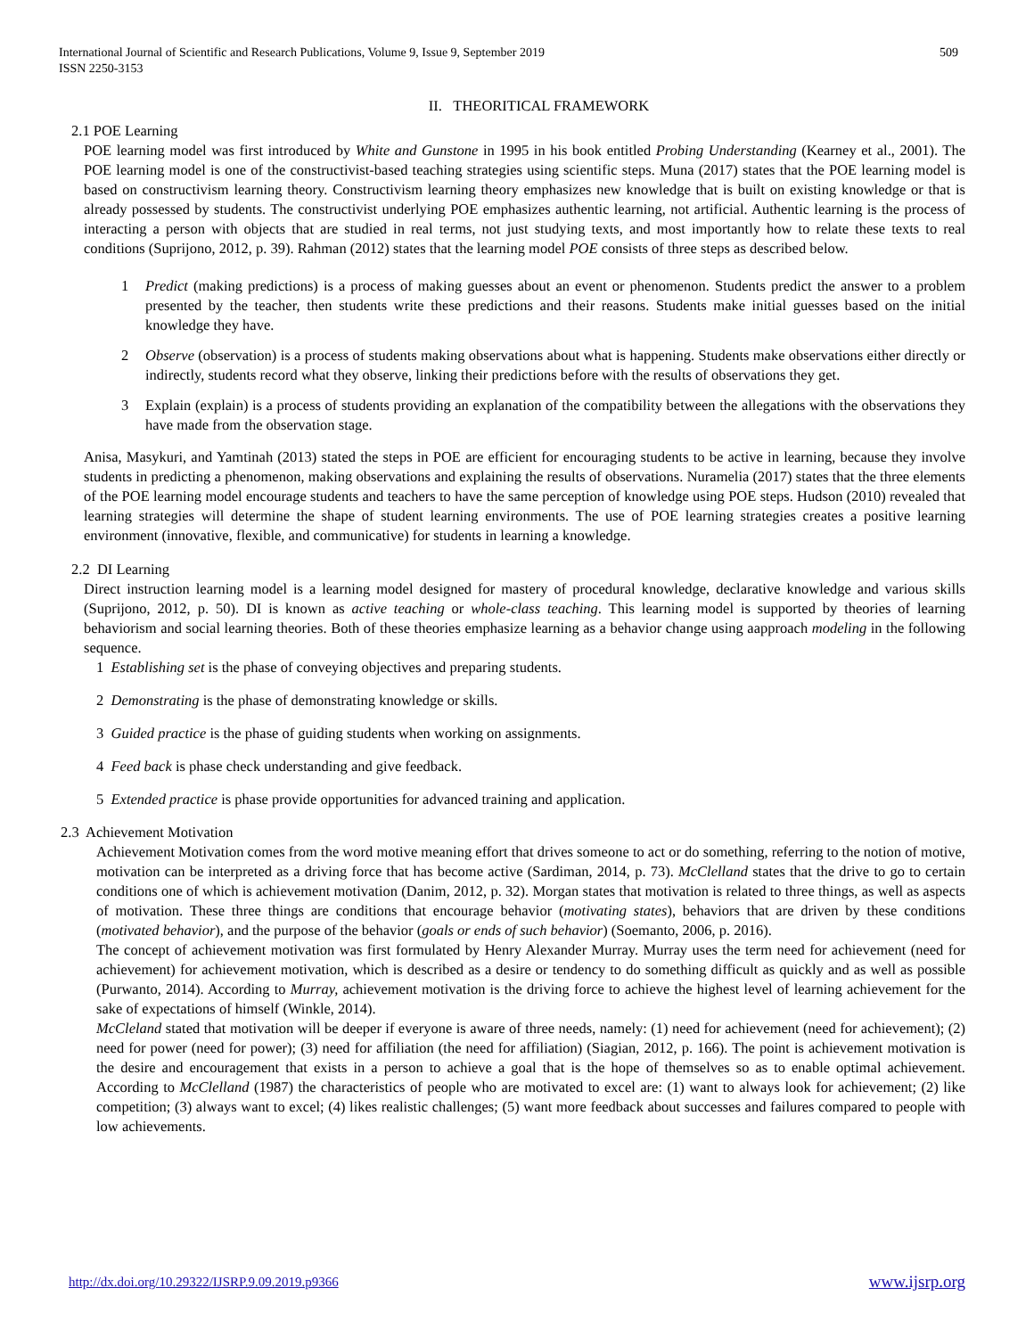International Journal of Scientific and Research Publications, Volume 9, Issue 9, September 2019
ISSN 2250-3153
509
II. THEORITICAL FRAMEWORK
2.1 POE Learning
POE learning model was first introduced by White and Gunstone in 1995 in his book entitled Probing Understanding (Kearney et al., 2001). The POE learning model is one of the constructivist-based teaching strategies using scientific steps. Muna (2017) states that the POE learning model is based on constructivism learning theory. Constructivism learning theory emphasizes new knowledge that is built on existing knowledge or that is already possessed by students. The constructivist underlying POE emphasizes authentic learning, not artificial. Authentic learning is the process of interacting a person with objects that are studied in real terms, not just studying texts, and most importantly how to relate these texts to real conditions (Suprijono, 2012, p. 39). Rahman (2012) states that the learning model POE consists of three steps as described below.
1 Predict (making predictions) is a process of making guesses about an event or phenomenon. Students predict the answer to a problem presented by the teacher, then students write these predictions and their reasons. Students make initial guesses based on the initial knowledge they have.
2 Observe (observation) is a process of students making observations about what is happening. Students make observations either directly or indirectly, students record what they observe, linking their predictions before with the results of observations they get.
3 Explain (explain) is a process of students providing an explanation of the compatibility between the allegations with the observations they have made from the observation stage.
Anisa, Masykuri, and Yamtinah (2013) stated the steps in POE are efficient for encouraging students to be active in learning, because they involve students in predicting a phenomenon, making observations and explaining the results of observations. Nuramelia (2017) states that the three elements of the POE learning model encourage students and teachers to have the same perception of knowledge using POE steps. Hudson (2010) revealed that learning strategies will determine the shape of student learning environments. The use of POE learning strategies creates a positive learning environment (innovative, flexible, and communicative) for students in learning a knowledge.
2.2 DI Learning
Direct instruction learning model is a learning model designed for mastery of procedural knowledge, declarative knowledge and various skills (Suprijono, 2012, p. 50). DI is known as active teaching or whole-class teaching. This learning model is supported by theories of learning behaviorism and social learning theories. Both of these theories emphasize learning as a behavior change using aapproach modeling in the following sequence.
1 Establishing set is the phase of conveying objectives and preparing students.
2 Demonstrating is the phase of demonstrating knowledge or skills.
3 Guided practice is the phase of guiding students when working on assignments.
4 Feed back is phase check understanding and give feedback.
5 Extended practice is phase provide opportunities for advanced training and application.
2.3 Achievement Motivation
Achievement Motivation comes from the word motive meaning effort that drives someone to act or do something, referring to the notion of motive, motivation can be interpreted as a driving force that has become active (Sardiman, 2014, p. 73). McClelland states that the drive to go to certain conditions one of which is achievement motivation (Danim, 2012, p. 32). Morgan states that motivation is related to three things, as well as aspects of motivation. These three things are conditions that encourage behavior (motivating states), behaviors that are driven by these conditions (motivated behavior), and the purpose of the behavior (goals or ends of such behavior) (Soemanto, 2006, p. 2016).
The concept of achievement motivation was first formulated by Henry Alexander Murray. Murray uses the term need for achievement (need for achievement) for achievement motivation, which is described as a desire or tendency to do something difficult as quickly and as well as possible (Purwanto, 2014). According to Murray, achievement motivation is the driving force to achieve the highest level of learning achievement for the sake of expectations of himself (Winkle, 2014).
McCleland stated that motivation will be deeper if everyone is aware of three needs, namely: (1) need for achievement (need for achievement); (2) need for power (need for power); (3) need for affiliation (the need for affiliation) (Siagian, 2012, p. 166). The point is achievement motivation is the desire and encouragement that exists in a person to achieve a goal that is the hope of themselves so as to enable optimal achievement. According to McClelland (1987) the characteristics of people who are motivated to excel are: (1) want to always look for achievement; (2) like competition; (3) always want to excel; (4) likes realistic challenges; (5) want more feedback about successes and failures compared to people with low achievements.
http://dx.doi.org/10.29322/IJSRP.9.09.2019.p9366 www.ijsrp.org